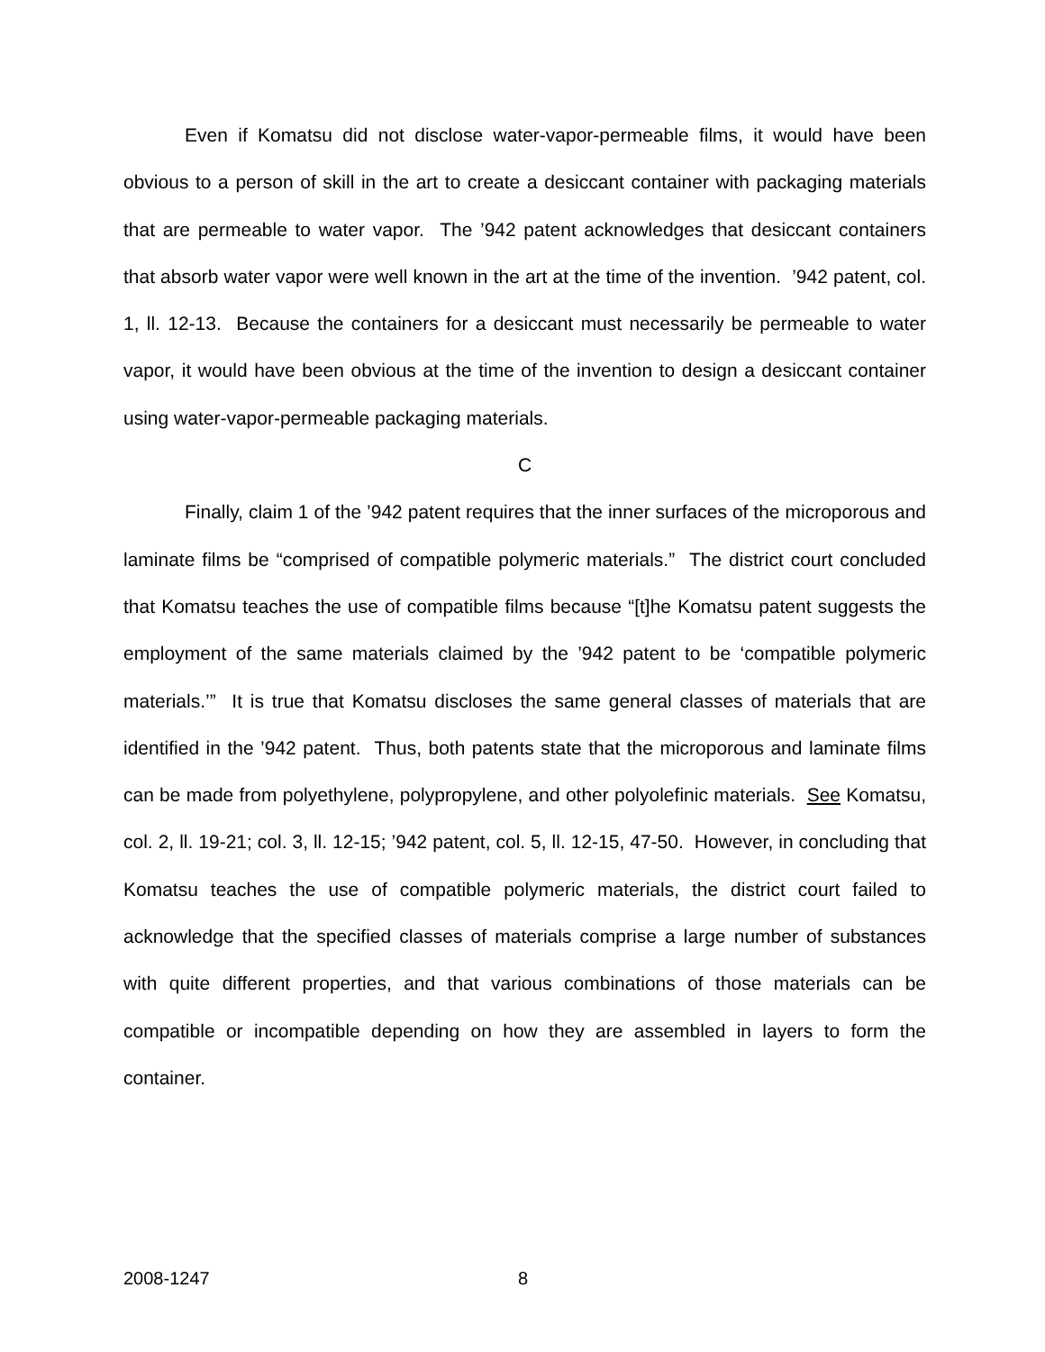Even if Komatsu did not disclose water-vapor-permeable films, it would have been obvious to a person of skill in the art to create a desiccant container with packaging materials that are permeable to water vapor. The ’942 patent acknowledges that desiccant containers that absorb water vapor were well known in the art at the time of the invention. ’942 patent, col. 1, ll. 12-13. Because the containers for a desiccant must necessarily be permeable to water vapor, it would have been obvious at the time of the invention to design a desiccant container using water-vapor-permeable packaging materials.
C
Finally, claim 1 of the ’942 patent requires that the inner surfaces of the microporous and laminate films be “comprised of compatible polymeric materials.” The district court concluded that Komatsu teaches the use of compatible films because “[t]he Komatsu patent suggests the employment of the same materials claimed by the ’942 patent to be ‘compatible polymeric materials.’” It is true that Komatsu discloses the same general classes of materials that are identified in the ’942 patent. Thus, both patents state that the microporous and laminate films can be made from polyethylene, polypropylene, and other polyolefinic materials. See Komatsu, col. 2, ll. 19-21; col. 3, ll. 12-15; ’942 patent, col. 5, ll. 12-15, 47-50. However, in concluding that Komatsu teaches the use of compatible polymeric materials, the district court failed to acknowledge that the specified classes of materials comprise a large number of substances with quite different properties, and that various combinations of those materials can be compatible or incompatible depending on how they are assembled in layers to form the container.
2008-1247 8